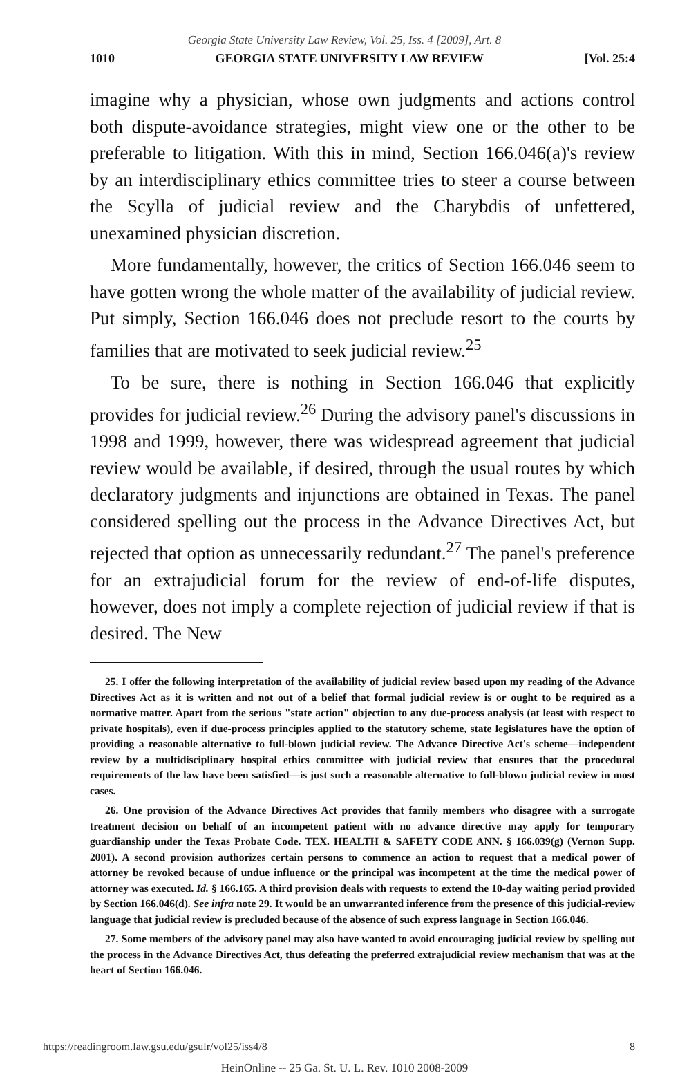Georgia State University Law Review, Vol. 25, Iss. 4 [2009], Art. 8
1010 GEORGIA STATE UNIVERSITY LAW REVIEW [Vol. 25:4
imagine why a physician, whose own judgments and actions control both dispute-avoidance strategies, might view one or the other to be preferable to litigation. With this in mind, Section 166.046(a)'s review by an interdisciplinary ethics committee tries to steer a course between the Scylla of judicial review and the Charybdis of unfettered, unexamined physician discretion.
More fundamentally, however, the critics of Section 166.046 seem to have gotten wrong the whole matter of the availability of judicial review. Put simply, Section 166.046 does not preclude resort to the courts by families that are motivated to seek judicial review.<sup>25</sup>
To be sure, there is nothing in Section 166.046 that explicitly provides for judicial review.<sup>26</sup> During the advisory panel's discussions in 1998 and 1999, however, there was widespread agreement that judicial review would be available, if desired, through the usual routes by which declaratory judgments and injunctions are obtained in Texas. The panel considered spelling out the process in the Advance Directives Act, but rejected that option as unnecessarily redundant.<sup>27</sup> The panel's preference for an extrajudicial forum for the review of end-of-life disputes, however, does not imply a complete rejection of judicial review if that is desired. The New
25. I offer the following interpretation of the availability of judicial review based upon my reading of the Advance Directives Act as it is written and not out of a belief that formal judicial review is or ought to be required as a normative matter. Apart from the serious "state action" objection to any due-process analysis (at least with respect to private hospitals), even if due-process principles applied to the statutory scheme, state legislatures have the option of providing a reasonable alternative to full-blown judicial review. The Advance Directive Act's scheme—independent review by a multidisciplinary hospital ethics committee with judicial review that ensures that the procedural requirements of the law have been satisfied—is just such a reasonable alternative to full-blown judicial review in most cases.
26. One provision of the Advance Directives Act provides that family members who disagree with a surrogate treatment decision on behalf of an incompetent patient with no advance directive may apply for temporary guardianship under the Texas Probate Code. TEX. HEALTH & SAFETY CODE ANN. § 166.039(g) (Vernon Supp. 2001). A second provision authorizes certain persons to commence an action to request that a medical power of attorney be revoked because of undue influence or the principal was incompetent at the time the medical power of attorney was executed. Id. § 166.165. A third provision deals with requests to extend the 10-day waiting period provided by Section 166.046(d). See infra note 29. It would be an unwarranted inference from the presence of this judicial-review language that judicial review is precluded because of the absence of such express language in Section 166.046.
27. Some members of the advisory panel may also have wanted to avoid encouraging judicial review by spelling out the process in the Advance Directives Act, thus defeating the preferred extrajudicial review mechanism that was at the heart of Section 166.046.
https://readingroom.law.gsu.edu/gsulr/vol25/iss4/8 8
HeinOnline -- 25 Ga. St. U. L. Rev. 1010 2008-2009